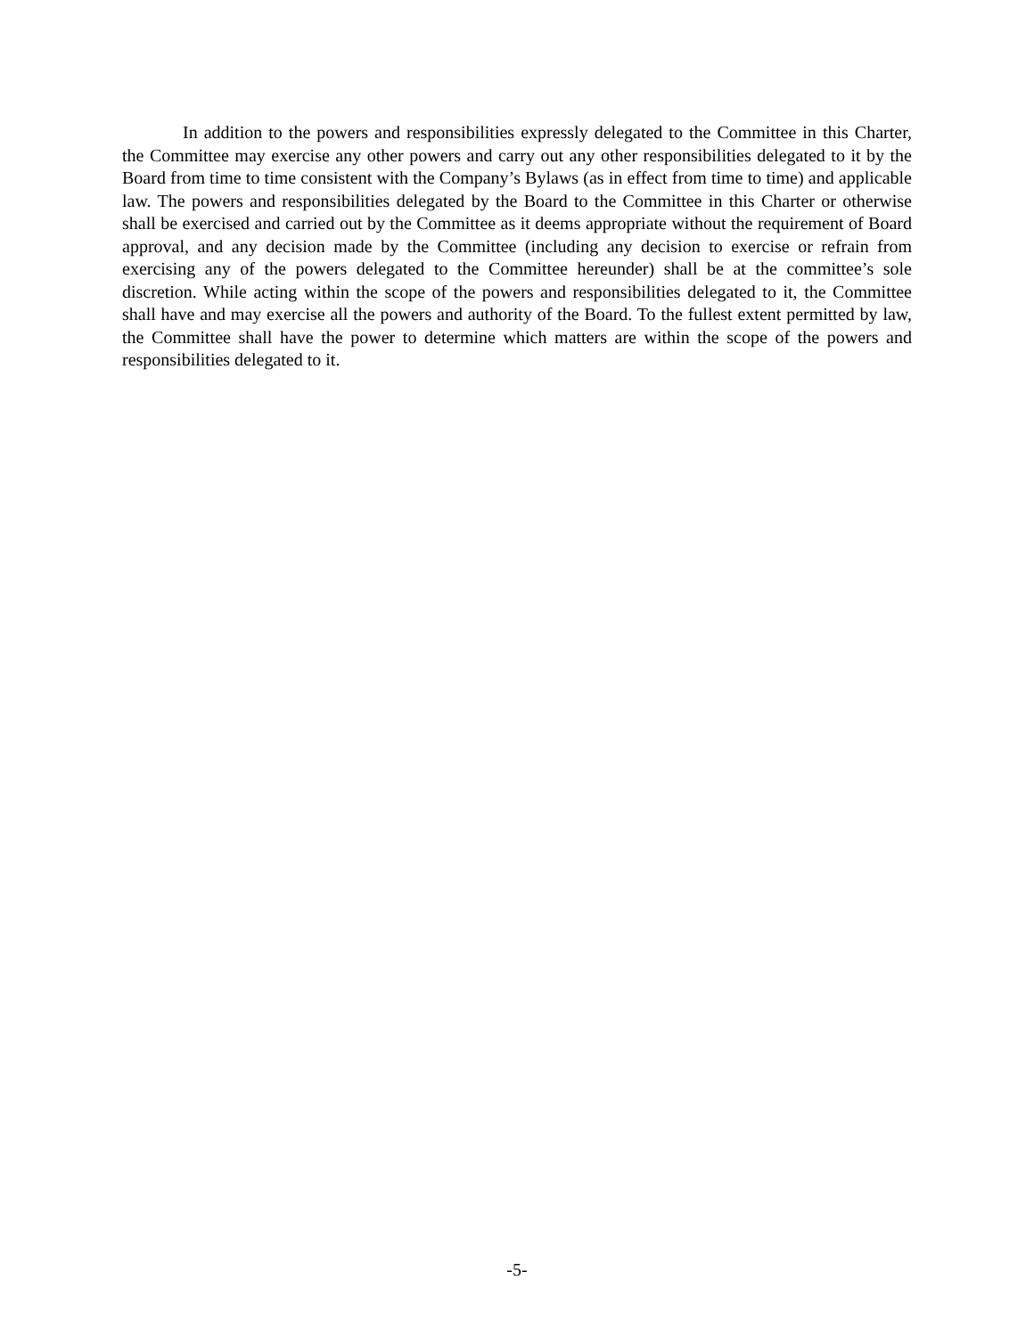In addition to the powers and responsibilities expressly delegated to the Committee in this Charter, the Committee may exercise any other powers and carry out any other responsibilities delegated to it by the Board from time to time consistent with the Company’s Bylaws (as in effect from time to time) and applicable law. The powers and responsibilities delegated by the Board to the Committee in this Charter or otherwise shall be exercised and carried out by the Committee as it deems appropriate without the requirement of Board approval, and any decision made by the Committee (including any decision to exercise or refrain from exercising any of the powers delegated to the Committee hereunder) shall be at the committee’s sole discretion. While acting within the scope of the powers and responsibilities delegated to it, the Committee shall have and may exercise all the powers and authority of the Board. To the fullest extent permitted by law, the Committee shall have the power to determine which matters are within the scope of the powers and responsibilities delegated to it.
-5-